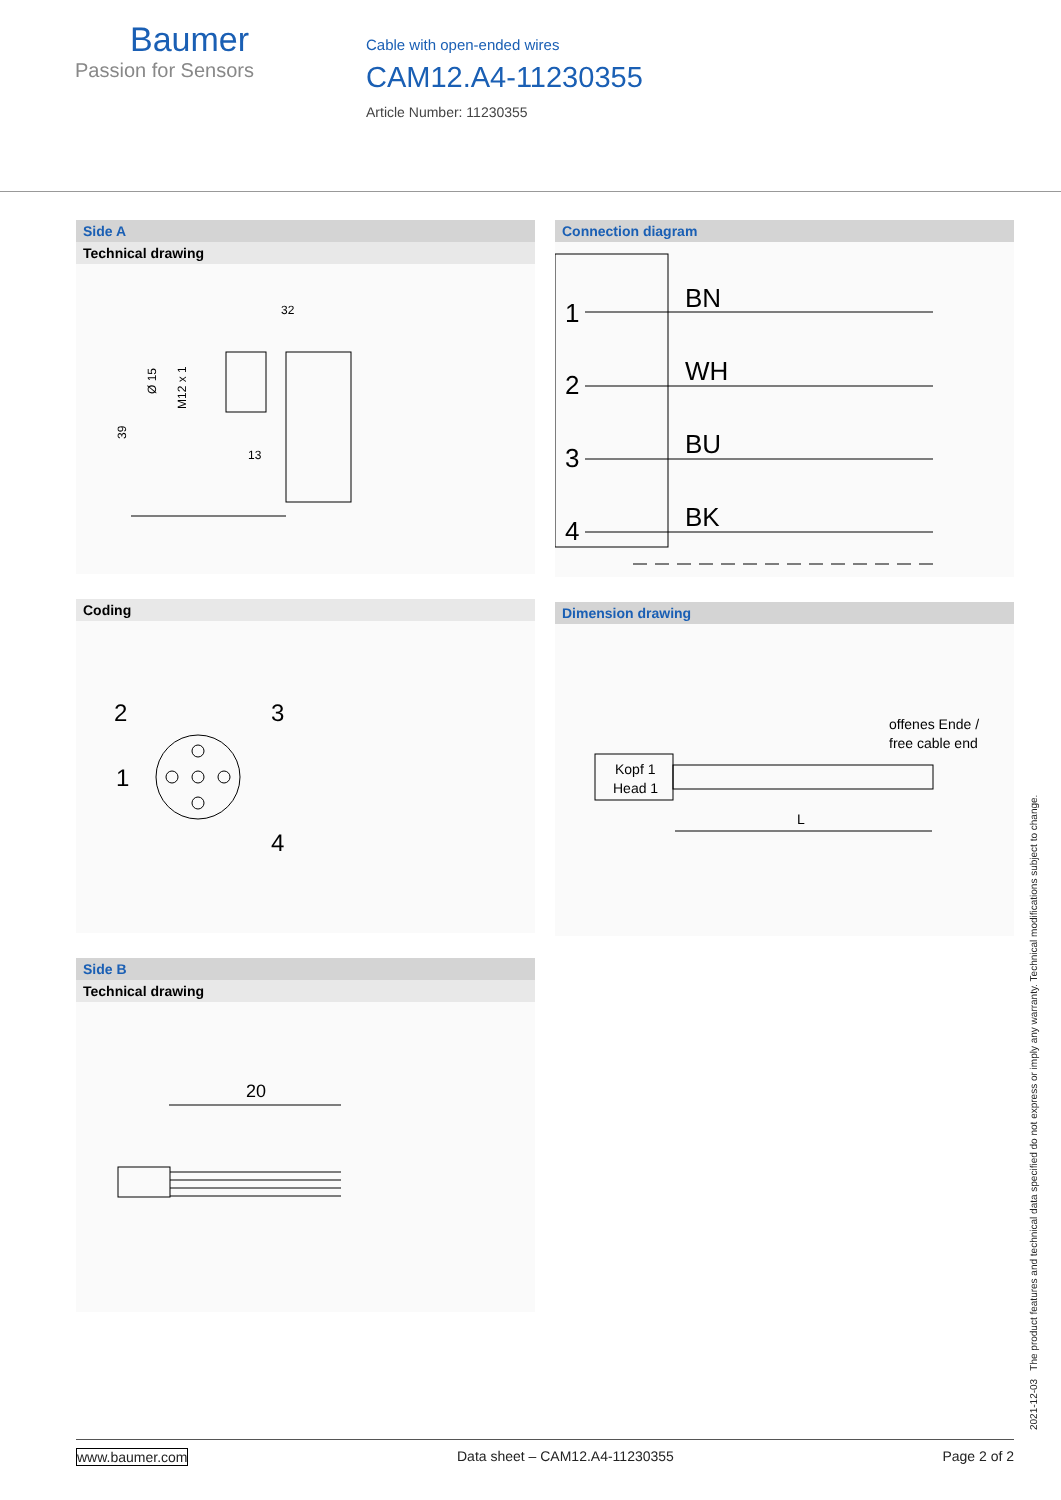Baumer
Passion for Sensors
Cable with open-ended wires
CAM12.A4-11230355
Article Number: 11230355
Side A
Technical drawing
32
39
Ø 15
M12 x 1
13
Coding
2
3
1
4
Side B
Technical drawing
20
Connection diagram
1
2
3
4
BN
WH
BU
BK
Dimension drawing
offenes Ende /
free cable end
Kopf 1
Head 1
L
2021-12-03 The product features and technical data specified do not express or imply any warranty. Technical modifications subject to change.
www.baumer.com Data sheet – CAM12.A4-11230355 Page 2 of 2